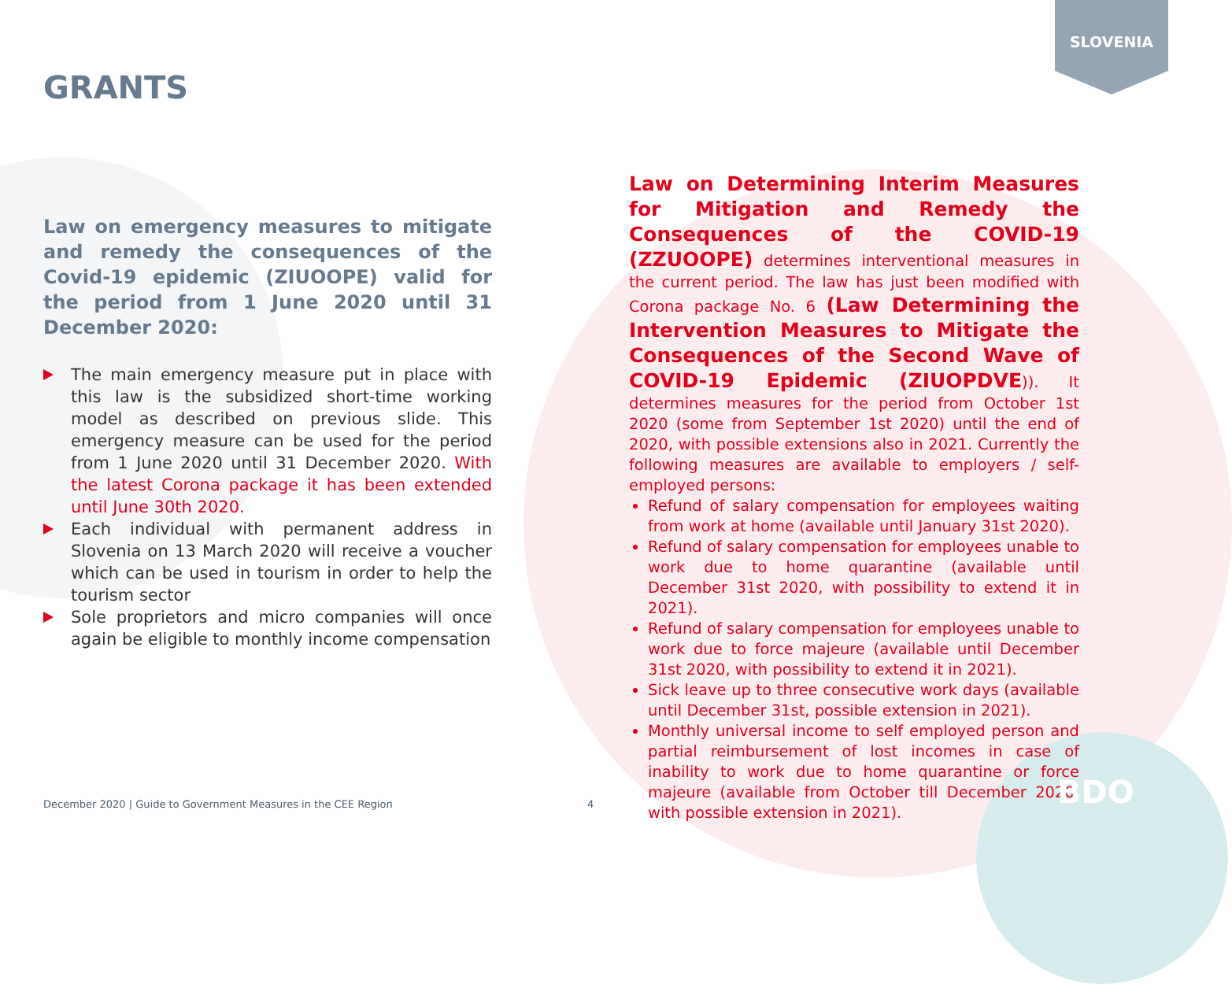SLOVENIA
GRANTS
Law on emergency measures to mitigate and remedy the consequences of the Covid-19 epidemic (ZIUOOPE) valid for the period from 1 June 2020 until 31 December 2020:
The main emergency measure put in place with this law is the subsidized short-time working model as described on previous slide. This emergency measure can be used for the period from 1 June 2020 until 31 December 2020. With the latest Corona package it has been extended until June 30th 2020.
Each individual with permanent address in Slovenia on 13 March 2020 will receive a voucher which can be used in tourism in order to help the tourism sector
Sole proprietors and micro companies will once again be eligible to monthly income compensation
Law on Determining Interim Measures for Mitigation and Remedy the Consequences of the COVID-19 (ZZUOOPE) determines interventional measures in the current period. The law has just been modified with Corona package No. 6 (Law Determining the Intervention Measures to Mitigate the Consequences of the Second Wave of COVID-19 Epidemic (ZIUOPDVE)). It determines measures for the period from October 1st 2020 (some from September 1st 2020) until the end of 2020, with possible extensions also in 2021. Currently the following measures are available to employers / self-employed persons:
Refund of salary compensation for employees waiting from work at home (available until January 31st 2020).
Refund of salary compensation for employees unable to work due to home quarantine (available until December 31st 2020, with possibility to extend it in 2021).
Refund of salary compensation for employees unable to work due to force majeure (available until December 31st 2020, with possibility to extend it in 2021).
Sick leave up to three consecutive work days (available until December 31st, possible extension in 2021).
Monthly universal income to self employed person and partial reimbursement of lost incomes in case of inability to work due to home quarantine or force majeure (available from October till December 2020, with possible extension in 2021).
December 2020 | Guide to Government Measures in the CEE Region
4 BDO